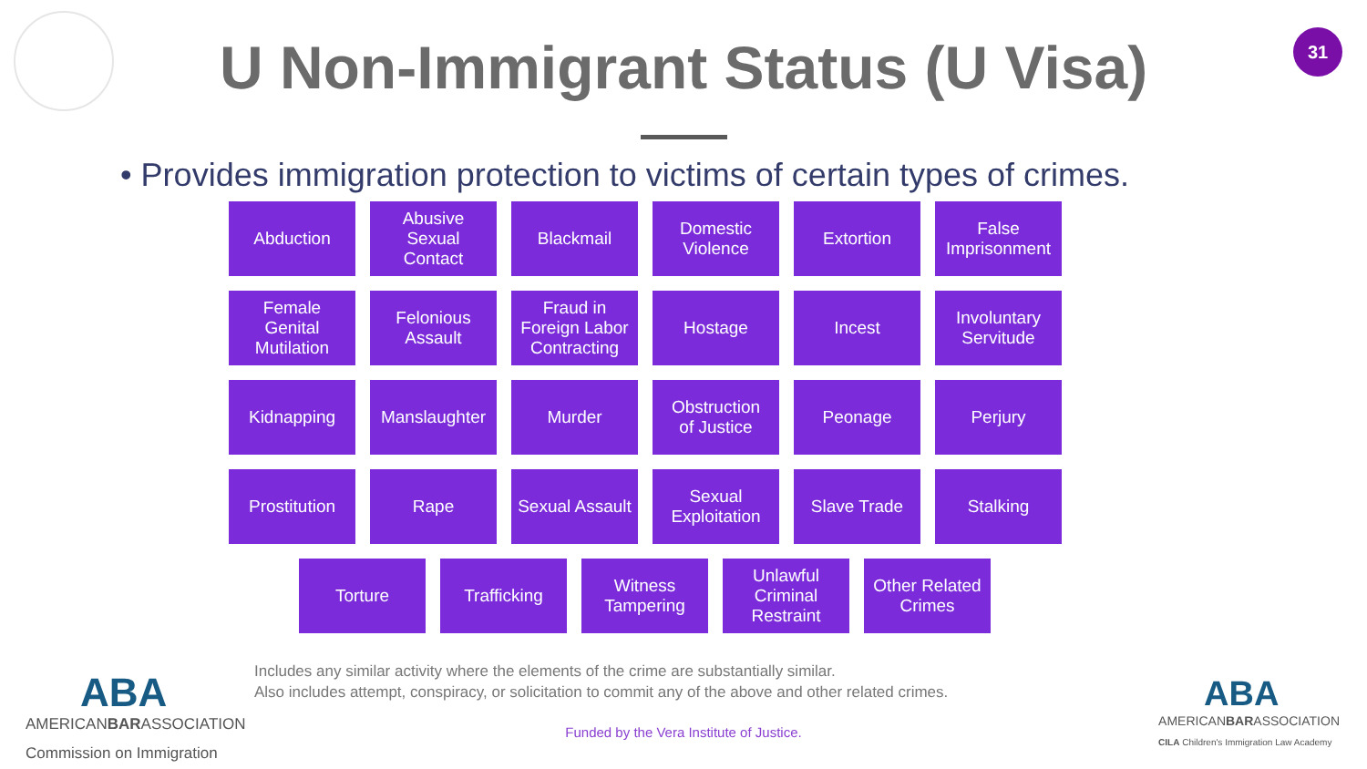31
U Non-Immigrant Status (U Visa)
• Provides immigration protection to victims of certain types of crimes.
Abduction
Abusive
Sexual
Contact
Blackmail
Domestic
Violence
Extortion
False
Imprisonment
Female
Genital
Mutilation
Felonious
Assault
Fraud in
Foreign Labor
Contracting
Hostage
Incest
Involuntary
Servitude
Kidnapping
Manslaughter
Murder
Obstruction
of Justice
Peonage
Perjury
Prostitution
Rape
Sexual Assault
Sexual
Exploitation
Slave Trade
Stalking
Torture
Trafficking
Witness
Tampering
Unlawful
Criminal
Restraint
Other Related
Crimes
Includes any similar activity where the elements of the crime are substantially similar.
Also includes attempt, conspiracy, or solicitation to commit any of the above and other related crimes.
Funded by the Vera Institute of Justice.
ABA
AMERICANBARASSOCIATION
Commission on Immigration
ABA
AMERICANBARASSOCIATION
CILA Children's Immigration Law Academy